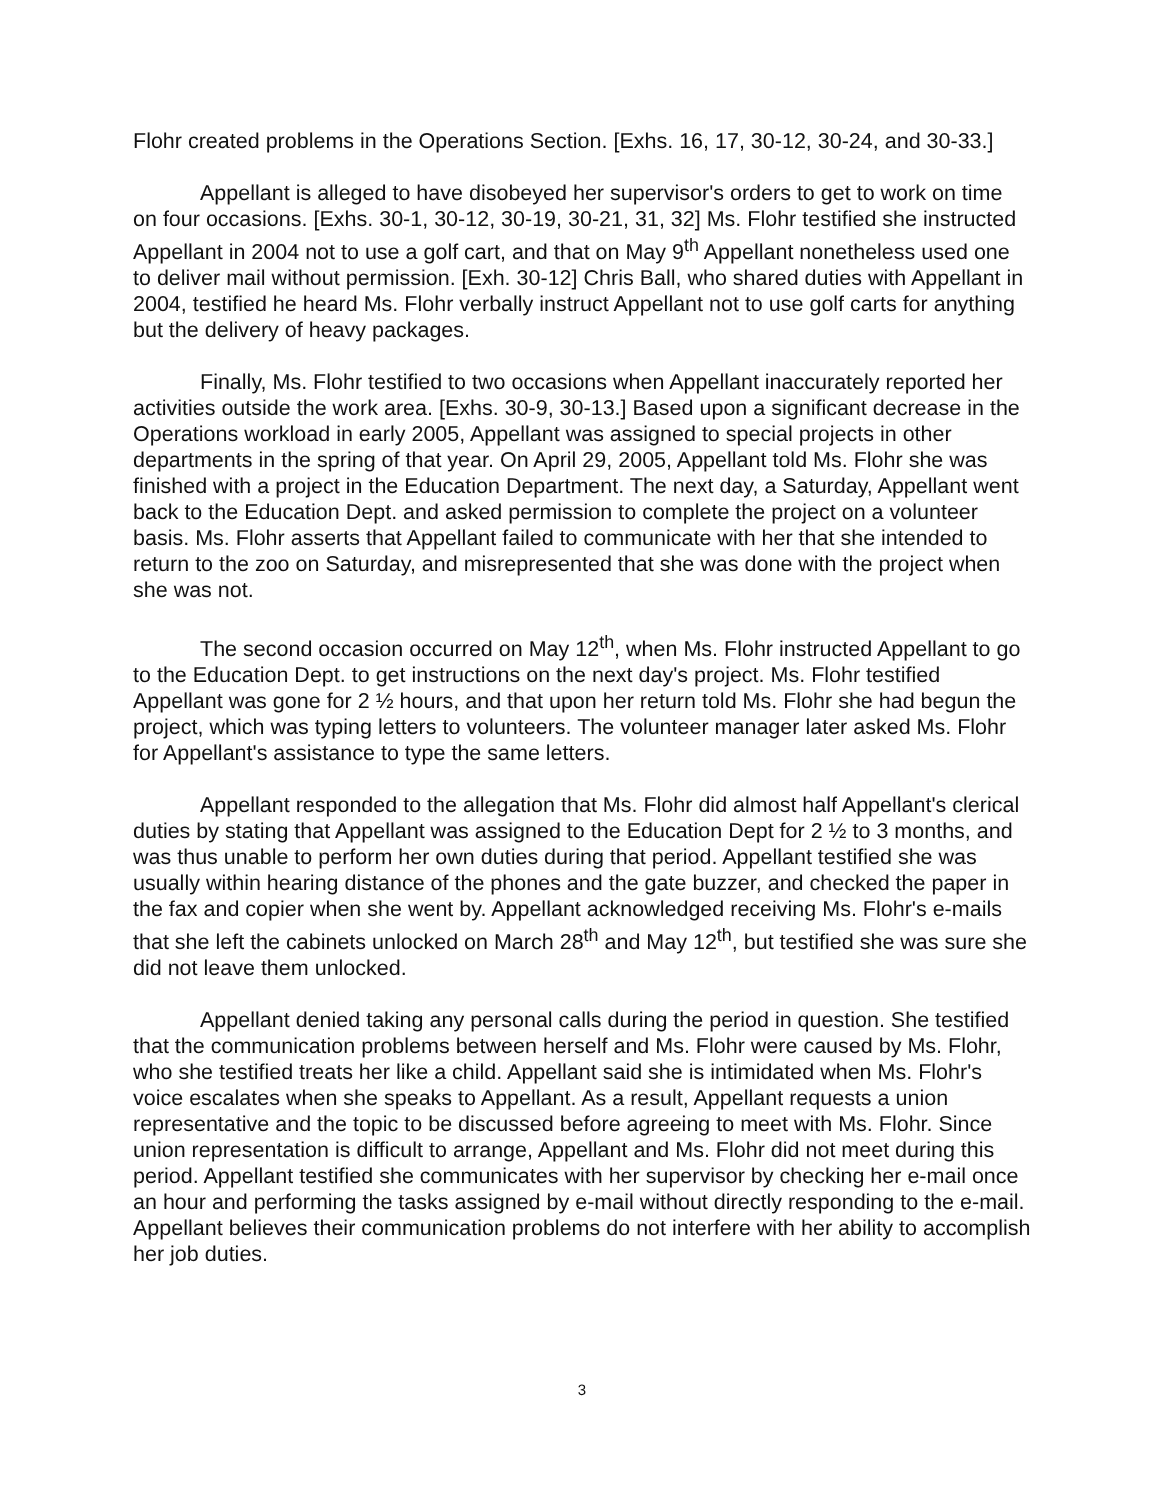Flohr created problems in the Operations Section. [Exhs. 16, 17, 30-12, 30-24, and 30-33.]
Appellant is alleged to have disobeyed her supervisor's orders to get to work on time on four occasions. [Exhs. 30-1, 30-12, 30-19, 30-21, 31, 32] Ms. Flohr testified she instructed Appellant in 2004 not to use a golf cart, and that on May 9<sup>th</sup> Appellant nonetheless used one to deliver mail without permission. [Exh. 30-12] Chris Ball, who shared duties with Appellant in 2004, testified he heard Ms. Flohr verbally instruct Appellant not to use golf carts for anything but the delivery of heavy packages.
Finally, Ms. Flohr testified to two occasions when Appellant inaccurately reported her activities outside the work area. [Exhs. 30-9, 30-13.] Based upon a significant decrease in the Operations workload in early 2005, Appellant was assigned to special projects in other departments in the spring of that year. On April 29, 2005, Appellant told Ms. Flohr she was finished with a project in the Education Department. The next day, a Saturday, Appellant went back to the Education Dept. and asked permission to complete the project on a volunteer basis. Ms. Flohr asserts that Appellant failed to communicate with her that she intended to return to the zoo on Saturday, and misrepresented that she was done with the project when she was not.
The second occasion occurred on May 12<sup>th</sup>, when Ms. Flohr instructed Appellant to go to the Education Dept. to get instructions on the next day's project. Ms. Flohr testified Appellant was gone for 2 ½ hours, and that upon her return told Ms. Flohr she had begun the project, which was typing letters to volunteers. The volunteer manager later asked Ms. Flohr for Appellant's assistance to type the same letters.
Appellant responded to the allegation that Ms. Flohr did almost half Appellant's clerical duties by stating that Appellant was assigned to the Education Dept for 2 ½ to 3 months, and was thus unable to perform her own duties during that period. Appellant testified she was usually within hearing distance of the phones and the gate buzzer, and checked the paper in the fax and copier when she went by. Appellant acknowledged receiving Ms. Flohr's e-mails that she left the cabinets unlocked on March 28<sup>th</sup> and May 12<sup>th</sup>, but testified she was sure she did not leave them unlocked.
Appellant denied taking any personal calls during the period in question. She testified that the communication problems between herself and Ms. Flohr were caused by Ms. Flohr, who she testified treats her like a child. Appellant said she is intimidated when Ms. Flohr's voice escalates when she speaks to Appellant. As a result, Appellant requests a union representative and the topic to be discussed before agreeing to meet with Ms. Flohr. Since union representation is difficult to arrange, Appellant and Ms. Flohr did not meet during this period. Appellant testified she communicates with her supervisor by checking her e-mail once an hour and performing the tasks assigned by e-mail without directly responding to the e-mail. Appellant believes their communication problems do not interfere with her ability to accomplish her job duties.
3